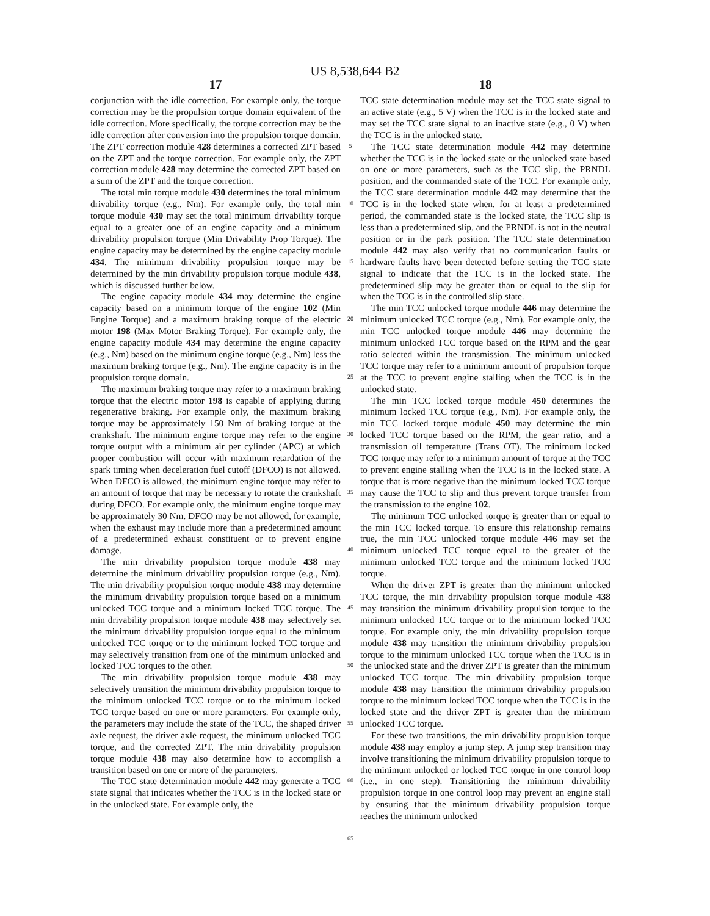US 8,538,644 B2
17
conjunction with the idle correction. For example only, the torque correction may be the propulsion torque domain equivalent of the idle correction. More specifically, the torque correction may be the idle correction after conversion into the propulsion torque domain. The ZPT correction module 428 determines a corrected ZPT based on the ZPT and the torque correction. For example only, the ZPT correction module 428 may determine the corrected ZPT based on a sum of the ZPT and the torque correction.
The total min torque module 430 determines the total minimum drivability torque (e.g., Nm). For example only, the total min torque module 430 may set the total minimum drivability torque equal to a greater one of an engine capacity and a minimum drivability propulsion torque (Min Drivability Prop Torque). The engine capacity may be determined by the engine capacity module 434. The minimum drivability propulsion torque may be determined by the min drivability propulsion torque module 438, which is discussed further below.
The engine capacity module 434 may determine the engine capacity based on a minimum torque of the engine 102 (Min Engine Torque) and a maximum braking torque of the electric motor 198 (Max Motor Braking Torque). For example only, the engine capacity module 434 may determine the engine capacity (e.g., Nm) based on the minimum engine torque (e.g., Nm) less the maximum braking torque (e.g., Nm). The engine capacity is in the propulsion torque domain.
The maximum braking torque may refer to a maximum braking torque that the electric motor 198 is capable of applying during regenerative braking. For example only, the maximum braking torque may be approximately 150 Nm of braking torque at the crankshaft. The minimum engine torque may refer to the engine torque output with a minimum air per cylinder (APC) at which proper combustion will occur with maximum retardation of the spark timing when deceleration fuel cutoff (DFCO) is not allowed. When DFCO is allowed, the minimum engine torque may refer to an amount of torque that may be necessary to rotate the crankshaft during DFCO. For example only, the minimum engine torque may be approximately 30 Nm. DFCO may be not allowed, for example, when the exhaust may include more than a predetermined amount of a predetermined exhaust constituent or to prevent engine damage.
The min drivability propulsion torque module 438 may determine the minimum drivability propulsion torque (e.g., Nm). The min drivability propulsion torque module 438 may determine the minimum drivability propulsion torque based on a minimum unlocked TCC torque and a minimum locked TCC torque. The min drivability propulsion torque module 438 may selectively set the minimum drivability propulsion torque equal to the minimum unlocked TCC torque or to the minimum locked TCC torque and may selectively transition from one of the minimum unlocked and locked TCC torques to the other.
The min drivability propulsion torque module 438 may selectively transition the minimum drivability propulsion torque to the minimum unlocked TCC torque or to the minimum locked TCC torque based on one or more parameters. For example only, the parameters may include the state of the TCC, the shaped driver axle request, the driver axle request, the minimum unlocked TCC torque, and the corrected ZPT. The min drivability propulsion torque module 438 may also determine how to accomplish a transition based on one or more of the parameters.
The TCC state determination module 442 may generate a TCC state signal that indicates whether the TCC is in the locked state or in the unlocked state. For example only, the
5
10
15
20
25
30
35
40
45
50
55
60
65
18
TCC state determination module may set the TCC state signal to an active state (e.g., 5 V) when the TCC is in the locked state and may set the TCC state signal to an inactive state (e.g., 0 V) when the TCC is in the unlocked state.
The TCC state determination module 442 may determine whether the TCC is in the locked state or the unlocked state based on one or more parameters, such as the TCC slip, the PRNDL position, and the commanded state of the TCC. For example only, the TCC state determination module 442 may determine that the TCC is in the locked state when, for at least a predetermined period, the commanded state is the locked state, the TCC slip is less than a predetermined slip, and the PRNDL is not in the neutral position or in the park position. The TCC state determination module 442 may also verify that no communication faults or hardware faults have been detected before setting the TCC state signal to indicate that the TCC is in the locked state. The predetermined slip may be greater than or equal to the slip for when the TCC is in the controlled slip state.
The min TCC unlocked torque module 446 may determine the minimum unlocked TCC torque (e.g., Nm). For example only, the min TCC unlocked torque module 446 may determine the minimum unlocked TCC torque based on the RPM and the gear ratio selected within the transmission. The minimum unlocked TCC torque may refer to a minimum amount of propulsion torque at the TCC to prevent engine stalling when the TCC is in the unlocked state.
The min TCC locked torque module 450 determines the minimum locked TCC torque (e.g., Nm). For example only, the min TCC locked torque module 450 may determine the min locked TCC torque based on the RPM, the gear ratio, and a transmission oil temperature (Trans OT). The minimum locked TCC torque may refer to a minimum amount of torque at the TCC to prevent engine stalling when the TCC is in the locked state. A torque that is more negative than the minimum locked TCC torque may cause the TCC to slip and thus prevent torque transfer from the transmission to the engine 102.
The minimum TCC unlocked torque is greater than or equal to the min TCC locked torque. To ensure this relationship remains true, the min TCC unlocked torque module 446 may set the minimum unlocked TCC torque equal to the greater of the minimum unlocked TCC torque and the minimum locked TCC torque.
When the driver ZPT is greater than the minimum unlocked TCC torque, the min drivability propulsion torque module 438 may transition the minimum drivability propulsion torque to the minimum unlocked TCC torque or to the minimum locked TCC torque. For example only, the min drivability propulsion torque module 438 may transition the minimum drivability propulsion torque to the minimum unlocked TCC torque when the TCC is in the unlocked state and the driver ZPT is greater than the minimum unlocked TCC torque. The min drivability propulsion torque module 438 may transition the minimum drivability propulsion torque to the minimum locked TCC torque when the TCC is in the locked state and the driver ZPT is greater than the minimum unlocked TCC torque.
For these two transitions, the min drivability propulsion torque module 438 may employ a jump step. A jump step transition may involve transitioning the minimum drivability propulsion torque to the minimum unlocked or locked TCC torque in one control loop (i.e., in one step). Transitioning the minimum drivability propulsion torque in one control loop may prevent an engine stall by ensuring that the minimum drivability propulsion torque reaches the minimum unlocked